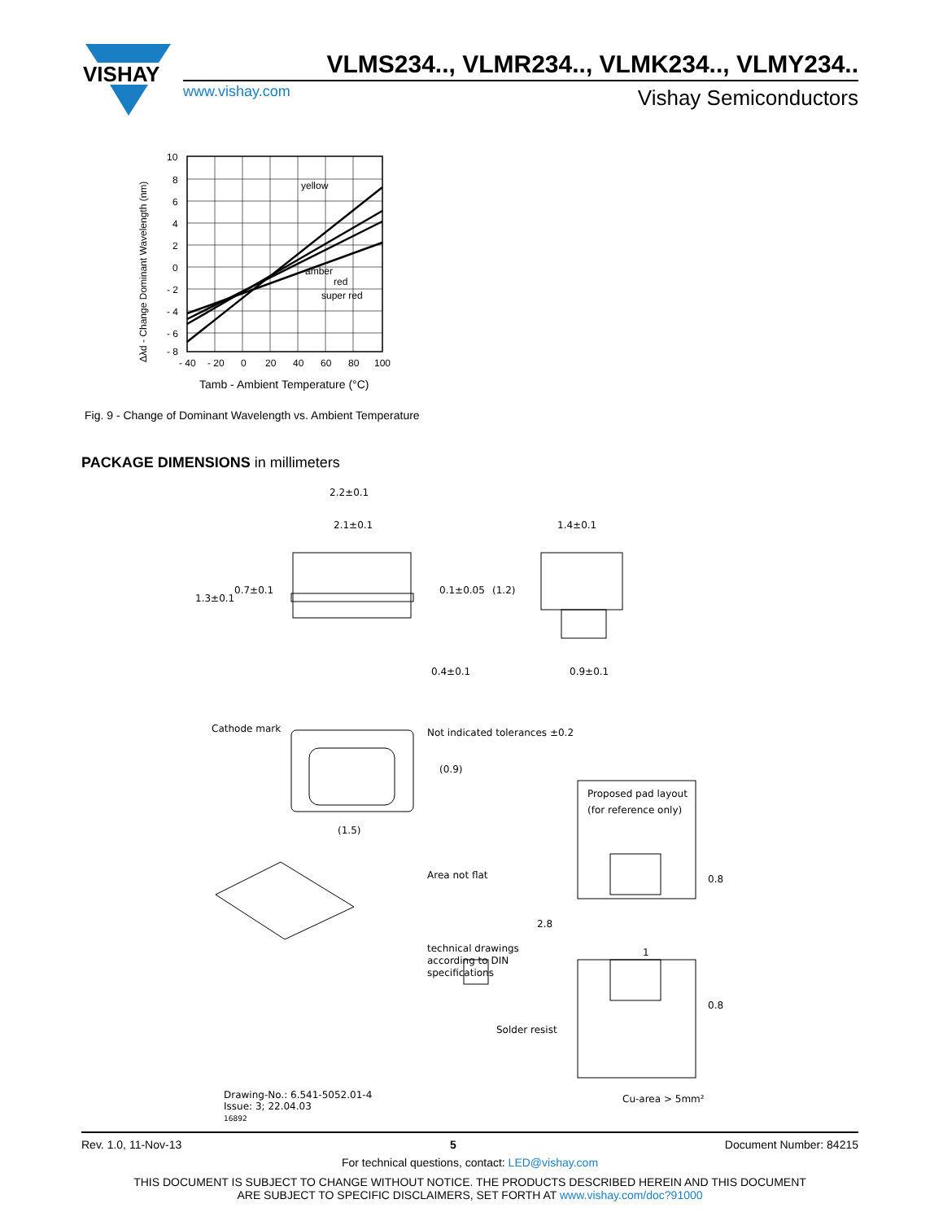VISHAY
VLMS234.., VLMR234.., VLMK234.., VLMY234..
www.vishay.com Vishay Semiconductors
Δλd - Change Dominant Wavelength (nm)
10
8
6
4
2
0
- 2
- 4
- 6
- 8
- 40
- 20
0
20
40
60
80
100
yellow
amber
red
super red
Tamb - Ambient Temperature (°C)
Fig. 9 - Change of Dominant Wavelength vs. Ambient Temperature
PACKAGE DIMENSIONS in millimeters
2.2±0.1
2.1±0.1
1.4±0.1
1.3±0.1
0.7±0.1
0.1±0.05
(1.2)
0.4±0.1
0.9±0.1
Cathode mark
Not indicated tolerances ±0.2
(0.9)
Proposed pad layout
(for reference only)
(1.5)
Area not flat
0.8
2.8
1
0.8
technical drawings
according to DIN
specifications
Solder resist
Cu-area > 5mm²
Drawing-No.: 6.541-5052.01-4
Issue: 3; 22.04.03
16892
Rev. 1.0, 11-Nov-13 5 Document Number: 84215
For technical questions, contact: LED@vishay.com
THIS DOCUMENT IS SUBJECT TO CHANGE WITHOUT NOTICE. THE PRODUCTS DESCRIBED HEREIN AND THIS DOCUMENT
ARE SUBJECT TO SPECIFIC DISCLAIMERS, SET FORTH AT www.vishay.com/doc?91000